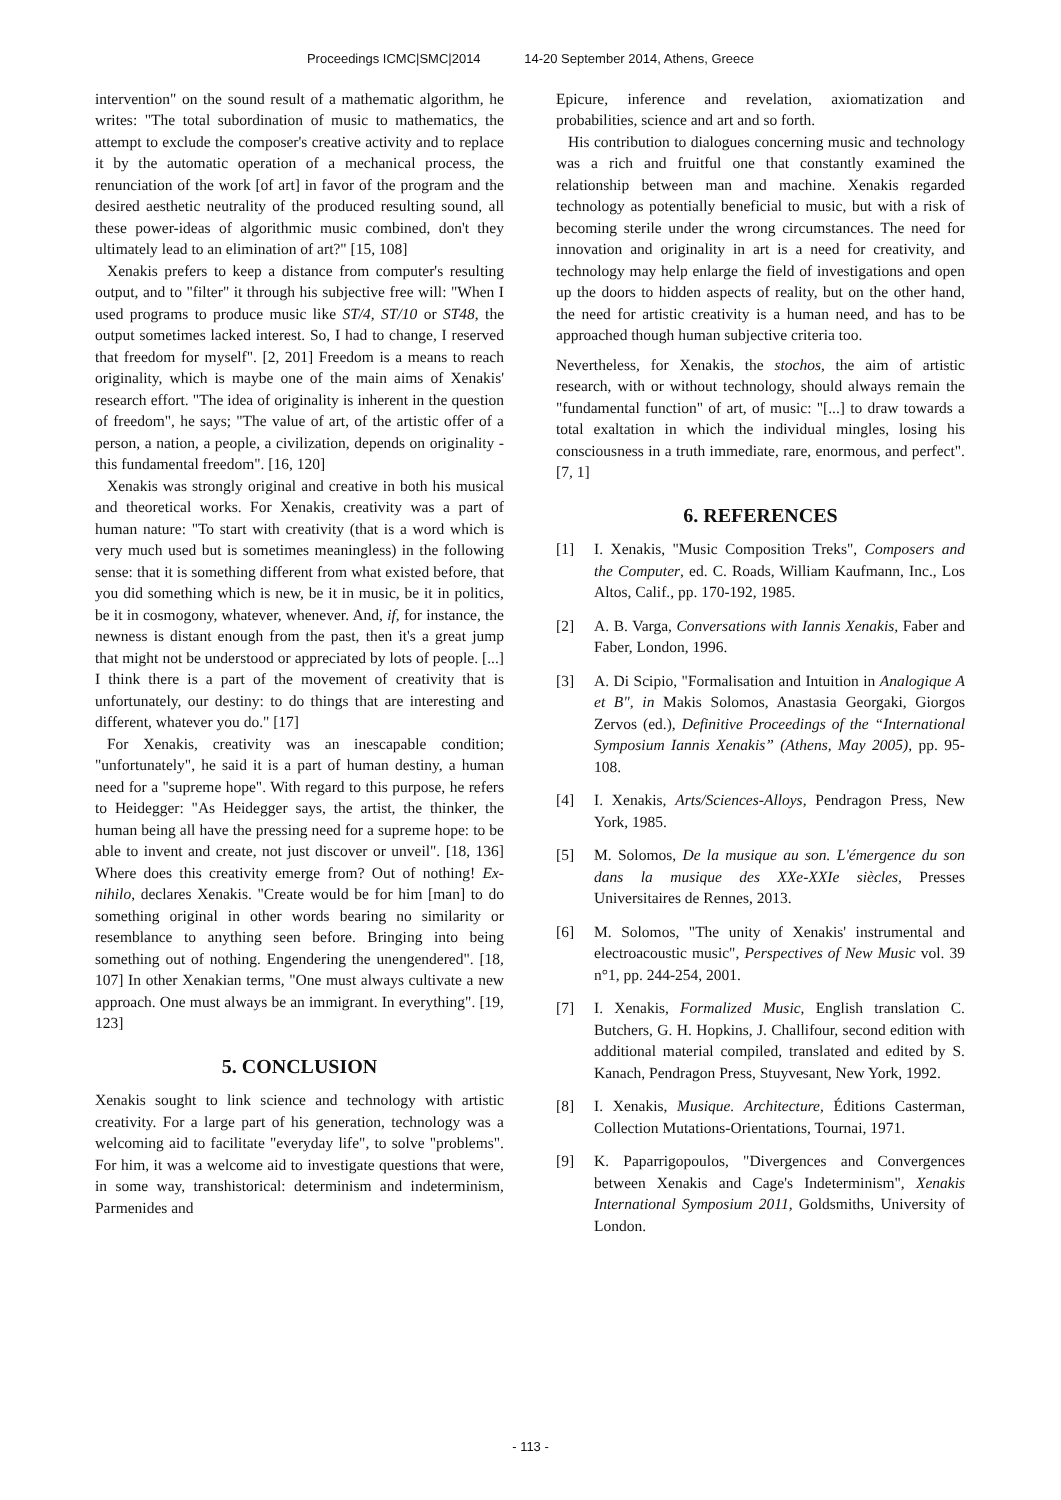Proceedings ICMC|SMC|2014 14-20 September 2014, Athens, Greece
intervention" on the sound result of a mathematic algorithm, he writes: "The total subordination of music to mathematics, the attempt to exclude the composer's creative activity and to replace it by the automatic operation of a mechanical process, the renunciation of the work [of art] in favor of the program and the desired aesthetic neutrality of the produced resulting sound, all these power-ideas of algorithmic music combined, don't they ultimately lead to an elimination of art?" [15, 108]
Xenakis prefers to keep a distance from computer's resulting output, and to "filter" it through his subjective free will: "When I used programs to produce music like ST/4, ST/10 or ST48, the output sometimes lacked interest. So, I had to change, I reserved that freedom for myself". [2, 201] Freedom is a means to reach originality, which is maybe one of the main aims of Xenakis' research effort. "The idea of originality is inherent in the question of freedom", he says; "The value of art, of the artistic offer of a person, a nation, a people, a civilization, depends on originality - this fundamental freedom". [16, 120]
Xenakis was strongly original and creative in both his musical and theoretical works. For Xenakis, creativity was a part of human nature: "To start with creativity (that is a word which is very much used but is sometimes meaningless) in the following sense: that it is something different from what existed before, that you did something which is new, be it in music, be it in politics, be it in cosmogony, whatever, whenever. And, if, for instance, the newness is distant enough from the past, then it's a great jump that might not be understood or appreciated by lots of people. [...] I think there is a part of the movement of creativity that is unfortunately, our destiny: to do things that are interesting and different, whatever you do." [17]
For Xenakis, creativity was an inescapable condition; "unfortunately", he said it is a part of human destiny, a human need for a "supreme hope". With regard to this purpose, he refers to Heidegger: "As Heidegger says, the artist, the thinker, the human being all have the pressing need for a supreme hope: to be able to invent and create, not just discover or unveil". [18, 136] Where does this creativity emerge from? Out of nothing! Ex-nihilo, declares Xenakis. "Create would be for him [man] to do something original in other words bearing no similarity or resemblance to anything seen before. Bringing into being something out of nothing. Engendering the unengendered". [18, 107] In other Xenakian terms, "One must always cultivate a new approach. One must always be an immigrant. In everything". [19, 123]
5. CONCLUSION
Xenakis sought to link science and technology with artistic creativity. For a large part of his generation, technology was a welcoming aid to facilitate "everyday life", to solve "problems". For him, it was a welcome aid to investigate questions that were, in some way, transhistorical: determinism and indeterminism, Parmenides and
Epicure, inference and revelation, axiomatization and probabilities, science and art and so forth.
His contribution to dialogues concerning music and technology was a rich and fruitful one that constantly examined the relationship between man and machine. Xenakis regarded technology as potentially beneficial to music, but with a risk of becoming sterile under the wrong circumstances. The need for innovation and originality in art is a need for creativity, and technology may help enlarge the field of investigations and open up the doors to hidden aspects of reality, but on the other hand, the need for artistic creativity is a human need, and has to be approached though human subjective criteria too.
Nevertheless, for Xenakis, the stochos, the aim of artistic research, with or without technology, should always remain the "fundamental function" of art, of music: "[...] to draw towards a total exaltation in which the individual mingles, losing his consciousness in a truth immediate, rare, enormous, and perfect". [7, 1]
6. REFERENCES
[1] I. Xenakis, "Music Composition Treks", Composers and the Computer, ed. C. Roads, William Kaufmann, Inc., Los Altos, Calif., pp. 170-192, 1985.
[2] A. B. Varga, Conversations with Iannis Xenakis, Faber and Faber, London, 1996.
[3] A. Di Scipio, "Formalisation and Intuition in Analogique A et B", in Makis Solomos, Anastasia Georgaki, Giorgos Zervos (ed.), Definitive Proceedings of the “International Symposium Iannis Xenakis” (Athens, May 2005), pp. 95-108.
[4] I. Xenakis, Arts/Sciences-Alloys, Pendragon Press, New York, 1985.
[5] M. Solomos, De la musique au son. L'émergence du son dans la musique des XXe-XXIe siècles, Presses Universitaires de Rennes, 2013.
[6] M. Solomos, "The unity of Xenakis' instrumental and electroacoustic music", Perspectives of New Music vol. 39 n°1, pp. 244-254, 2001.
[7] I. Xenakis, Formalized Music, English translation C. Butchers, G. H. Hopkins, J. Challifour, second edition with additional material compiled, translated and edited by S. Kanach, Pendragon Press, Stuyvesant, New York, 1992.
[8] I. Xenakis, Musique. Architecture, Éditions Casterman, Collection Mutations-Orientations, Tournai, 1971.
[9] K. Paparrigopoulos, "Divergences and Convergences between Xenakis and Cage's Indeterminism", Xenakis International Symposium 2011, Goldsmiths, University of London.
- 113 -